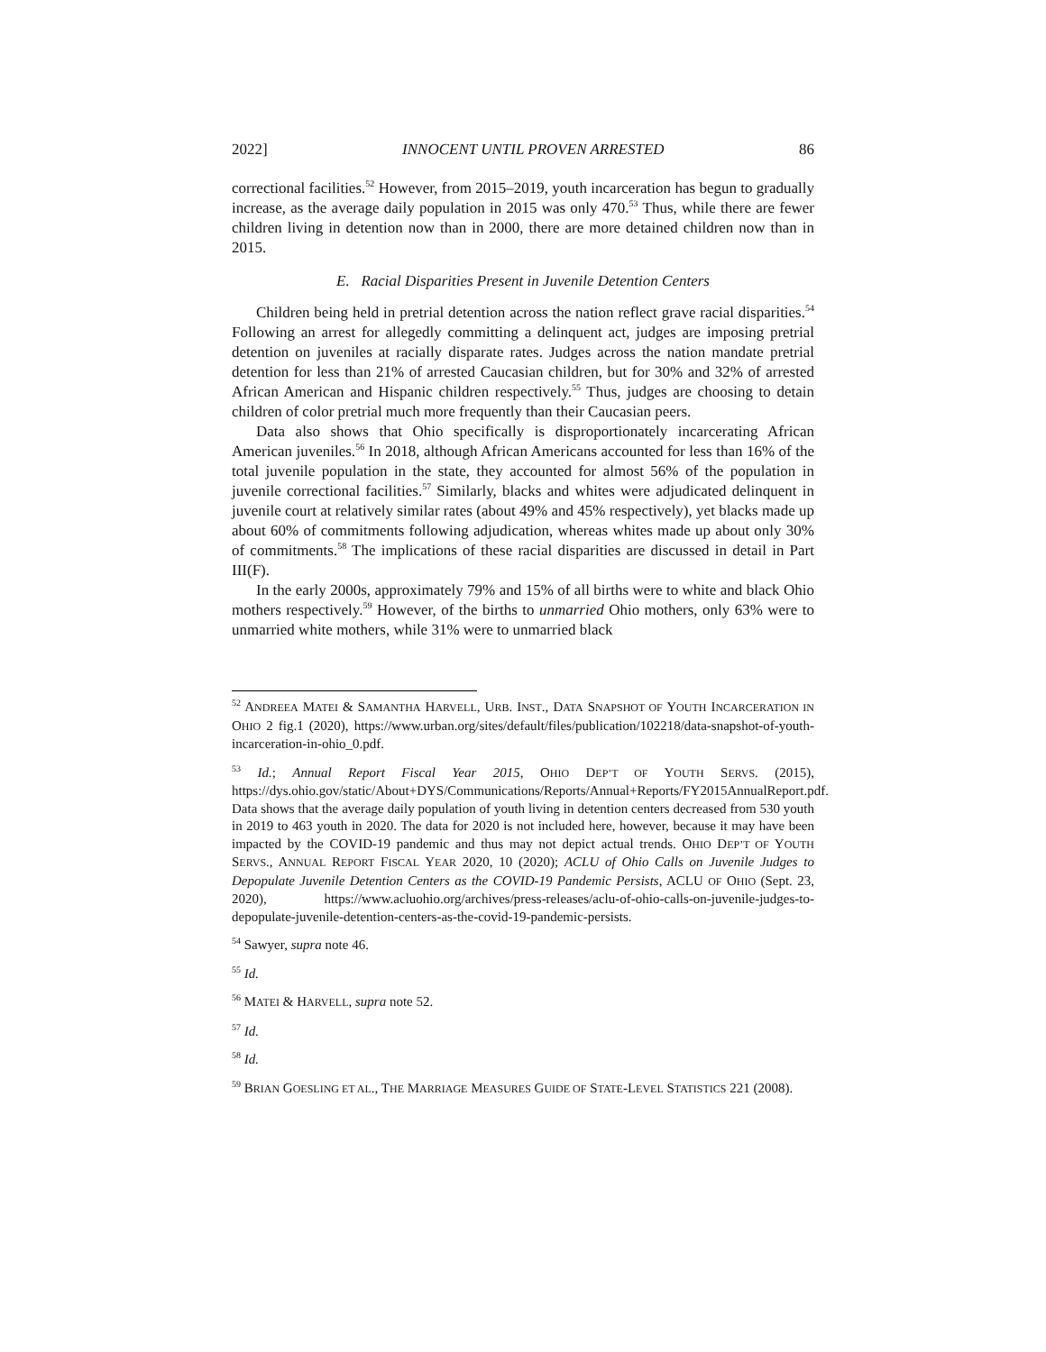2022] INNOCENT UNTIL PROVEN ARRESTED 86
correctional facilities.<sup>52</sup> However, from 2015–2019, youth incarceration has begun to gradually increase, as the average daily population in 2015 was only 470.<sup>53</sup> Thus, while there are fewer children living in detention now than in 2000, there are more detained children now than in 2015.
E. Racial Disparities Present in Juvenile Detention Centers
Children being held in pretrial detention across the nation reflect grave racial disparities.<sup>54</sup> Following an arrest for allegedly committing a delinquent act, judges are imposing pretrial detention on juveniles at racially disparate rates. Judges across the nation mandate pretrial detention for less than 21% of arrested Caucasian children, but for 30% and 32% of arrested African American and Hispanic children respectively.<sup>55</sup> Thus, judges are choosing to detain children of color pretrial much more frequently than their Caucasian peers.
Data also shows that Ohio specifically is disproportionately incarcerating African American juveniles.<sup>56</sup> In 2018, although African Americans accounted for less than 16% of the total juvenile population in the state, they accounted for almost 56% of the population in juvenile correctional facilities.<sup>57</sup> Similarly, blacks and whites were adjudicated delinquent in juvenile court at relatively similar rates (about 49% and 45% respectively), yet blacks made up about 60% of commitments following adjudication, whereas whites made up about only 30% of commitments.<sup>58</sup> The implications of these racial disparities are discussed in detail in Part III(F).
In the early 2000s, approximately 79% and 15% of all births were to white and black Ohio mothers respectively.<sup>59</sup> However, of the births to unmarried Ohio mothers, only 63% were to unmarried white mothers, while 31% were to unmarried black
<sup>52</sup> ANDREEA MATEI & SAMANTHA HARVELL, URB. INST., DATA SNAPSHOT OF YOUTH INCARCERATION IN OHIO 2 fig.1 (2020), https://www.urban.org/sites/default/files/publication/102218/data-snapshot-of-youth-incarceration-in-ohio_0.pdf.
<sup>53</sup> Id.; Annual Report Fiscal Year 2015, OHIO DEP’T OF YOUTH SERVS. (2015), https://dys.ohio.gov/static/About+DYS/Communications/Reports/Annual+Reports/FY2015AnnualReport.pdf. Data shows that the average daily population of youth living in detention centers decreased from 530 youth in 2019 to 463 youth in 2020. The data for 2020 is not included here, however, because it may have been impacted by the COVID-19 pandemic and thus may not depict actual trends. OHIO DEP’T OF YOUTH SERVS., ANNUAL REPORT FISCAL YEAR 2020, 10 (2020); ACLU of Ohio Calls on Juvenile Judges to Depopulate Juvenile Detention Centers as the COVID-19 Pandemic Persists, ACLU OF OHIO (Sept. 23, 2020), https://www.acluohio.org/archives/press-releases/aclu-of-ohio-calls-on-juvenile-judges-to-depopulate-juvenile-detention-centers-as-the-covid-19-pandemic-persists.
<sup>54</sup> Sawyer, supra note 46.
<sup>55</sup> Id.
<sup>56</sup> MATEI & HARVELL, supra note 52.
<sup>57</sup> Id.
<sup>58</sup> Id.
<sup>59</sup> BRIAN GOESLING ET AL., THE MARRIAGE MEASURES GUIDE OF STATE-LEVEL STATISTICS 221 (2008).